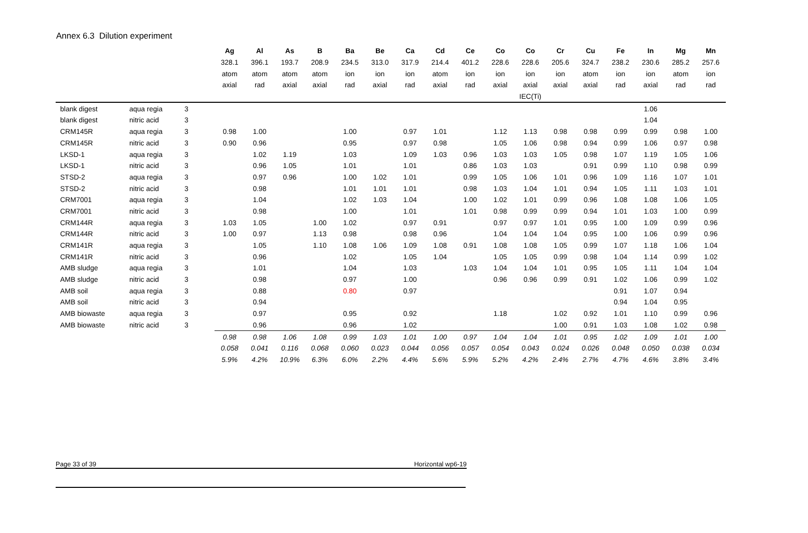Annex 6.3 Dilution experiment
| | | | Ag | Al | As | B | Ba | Be | Ca | Cd | Ce | Co | Co | Cr | Cu | Fe | In | Mg | Mn |
| | | | 328.1 | 396.1 | 193.7 | 208.9 | 234.5 | 313.0 | 317.9 | 214.4 | 401.2 | 228.6 | 228.6 | 205.6 | 324.7 | 238.2 | 230.6 | 285.2 | 257.6 |
| | | | atom | atom | atom | atom | ion | ion | ion | atom | ion | ion | ion | ion | atom | ion | ion | atom | ion |
| | | | axial | rad | axial | axial | rad | axial | rad | axial | rad | axial | axial | axial | axial | rad | axial | rad | rad |
| | | | | | | | | | | | | | IEC(Ti) | | | | | | |
| blank digest | aqua regia | 3 | | | | | | | | | | | | | | | 1.06 | | |
| blank digest | nitric acid | 3 | | | | | | | | | | | | | | | 1.04 | | |
| CRM145R | aqua regia | 3 | 0.98 | 1.00 | | | 1.00 | | 0.97 | 1.01 | | 1.12 | 1.13 | 0.98 | 0.98 | 0.99 | 0.99 | 0.98 | 1.00 |
| CRM145R | nitric acid | 3 | 0.90 | 0.96 | | | 0.95 | | 0.97 | 0.98 | | 1.05 | 1.06 | 0.98 | 0.94 | 0.99 | 1.06 | 0.97 | 0.98 |
| LKSD-1 | aqua regia | 3 | | 1.02 | 1.19 | | 1.03 | | 1.09 | 1.03 | 0.96 | 1.03 | 1.03 | 1.05 | 0.98 | 1.07 | 1.19 | 1.05 | 1.06 |
| LKSD-1 | nitric acid | 3 | | 0.96 | 1.05 | | 1.01 | | 1.01 | | 0.86 | 1.03 | 1.03 | | 0.91 | 0.99 | 1.10 | 0.98 | 0.99 |
| STSD-2 | aqua regia | 3 | | 0.97 | 0.96 | | 1.00 | 1.02 | 1.01 | | 0.99 | 1.05 | 1.06 | 1.01 | 0.96 | 1.09 | 1.16 | 1.07 | 1.01 |
| STSD-2 | nitric acid | 3 | | 0.98 | | | 1.01 | 1.01 | 1.01 | | 0.98 | 1.03 | 1.04 | 1.01 | 0.94 | 1.05 | 1.11 | 1.03 | 1.01 |
| CRM7001 | aqua regia | 3 | | 1.04 | | | 1.02 | 1.03 | 1.04 | | 1.00 | 1.02 | 1.01 | 0.99 | 0.96 | 1.08 | 1.08 | 1.06 | 1.05 |
| CRM7001 | nitric acid | 3 | | 0.98 | | | 1.00 | | 1.01 | | 1.01 | 0.98 | 0.99 | 0.99 | 0.94 | 1.01 | 1.03 | 1.00 | 0.99 |
| CRM144R | aqua regia | 3 | 1.03 | 1.05 | | 1.00 | 1.02 | | 0.97 | 0.91 | | 0.97 | 0.97 | 1.01 | 0.95 | 1.00 | 1.09 | 0.99 | 0.96 |
| CRM144R | nitric acid | 3 | 1.00 | 0.97 | | 1.13 | 0.98 | | 0.98 | 0.96 | | 1.04 | 1.04 | 1.04 | 0.95 | 1.00 | 1.06 | 0.99 | 0.96 |
| CRM141R | aqua regia | 3 | | 1.05 | | 1.10 | 1.08 | 1.06 | 1.09 | 1.08 | 0.91 | 1.08 | 1.08 | 1.05 | 0.99 | 1.07 | 1.18 | 1.06 | 1.04 |
| CRM141R | nitric acid | 3 | | 0.96 | | | 1.02 | | 1.05 | 1.04 | | 1.05 | 1.05 | 0.99 | 0.98 | 1.04 | 1.14 | 0.99 | 1.02 |
| AMB sludge | aqua regia | 3 | | 1.01 | | | 1.04 | | 1.03 | | 1.03 | 1.04 | 1.04 | 1.01 | 0.95 | 1.05 | 1.11 | 1.04 | 1.04 |
| AMB sludge | nitric acid | 3 | | 0.98 | | | 0.97 | | 1.00 | | | 0.96 | 0.96 | 0.99 | 0.91 | 1.02 | 1.06 | 0.99 | 1.02 |
| AMB soil | aqua regia | 3 | | 0.88 | | | 0.80 | | 0.97 | | | | | | | 0.91 | 1.07 | 0.94 | |
| AMB soil | nitric acid | 3 | | 0.94 | | | | | | | | | | | | 0.94 | 1.04 | 0.95 | |
| AMB biowaste | aqua regia | 3 | | 0.97 | | | 0.95 | | 0.92 | | | 1.18 | | 1.02 | 0.92 | 1.01 | 1.10 | 0.99 | 0.96 |
| AMB biowaste | nitric acid | 3 | | 0.96 | | | 0.96 | | 1.02 | | | | | 1.00 | 0.91 | 1.03 | 1.08 | 1.02 | 0.98 |
| | | | 0.98 | 0.98 | 1.06 | 1.08 | 0.99 | 1.03 | 1.01 | 1.00 | 0.97 | 1.04 | 1.04 | 1.01 | 0.95 | 1.02 | 1.09 | 1.01 | 1.00 |
| | | | 0.058 | 0.041 | 0.116 | 0.068 | 0.060 | 0.023 | 0.044 | 0.056 | 0.057 | 0.054 | 0.043 | 0.024 | 0.026 | 0.048 | 0.050 | 0.038 | 0.034 |
| | | | 5.9% | 4.2% | 10.9% | 6.3% | 6.0% | 2.2% | 4.4% | 5.6% | 5.9% | 5.2% | 4.2% | 2.4% | 2.7% | 4.7% | 4.6% | 3.8% | 3.4% |
Page 33 of 39 Horizontal wp6-19